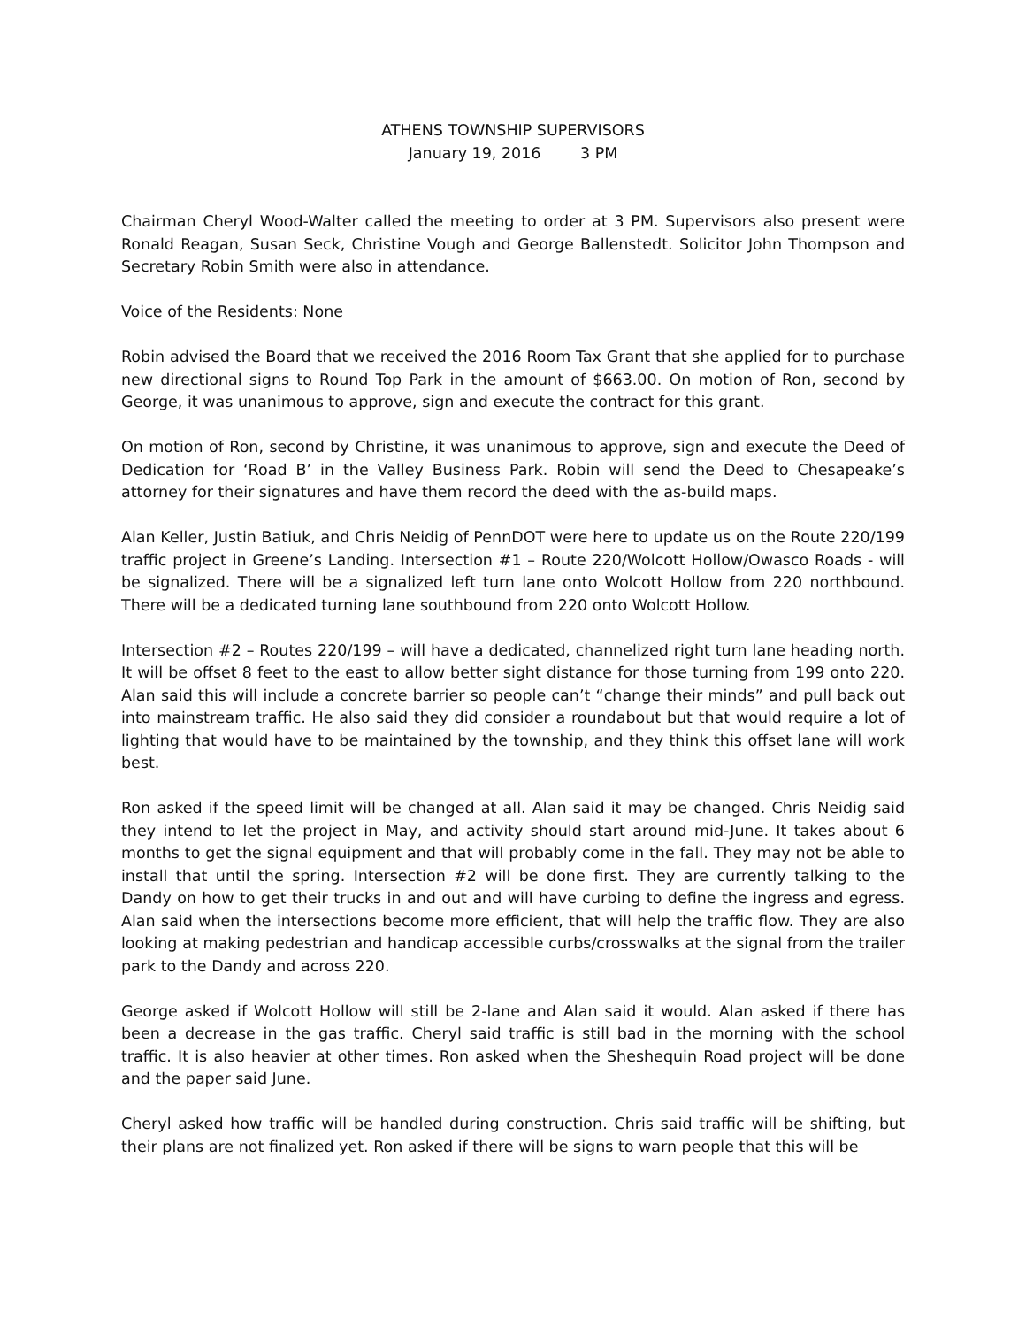ATHENS TOWNSHIP SUPERVISORS
January 19, 2016 3 PM
Chairman Cheryl Wood-Walter called the meeting to order at 3 PM. Supervisors also present were Ronald Reagan, Susan Seck, Christine Vough and George Ballenstedt. Solicitor John Thompson and Secretary Robin Smith were also in attendance.
Voice of the Residents: None
Robin advised the Board that we received the 2016 Room Tax Grant that she applied for to purchase new directional signs to Round Top Park in the amount of $663.00. On motion of Ron, second by George, it was unanimous to approve, sign and execute the contract for this grant.
On motion of Ron, second by Christine, it was unanimous to approve, sign and execute the Deed of Dedication for ‘Road B’ in the Valley Business Park. Robin will send the Deed to Chesapeake’s attorney for their signatures and have them record the deed with the as-build maps.
Alan Keller, Justin Batiuk, and Chris Neidig of PennDOT were here to update us on the Route 220/199 traffic project in Greene’s Landing. Intersection #1 – Route 220/Wolcott Hollow/Owasco Roads - will be signalized. There will be a signalized left turn lane onto Wolcott Hollow from 220 northbound. There will be a dedicated turning lane southbound from 220 onto Wolcott Hollow.
Intersection #2 – Routes 220/199 – will have a dedicated, channelized right turn lane heading north. It will be offset 8 feet to the east to allow better sight distance for those turning from 199 onto 220. Alan said this will include a concrete barrier so people can’t “change their minds” and pull back out into mainstream traffic. He also said they did consider a roundabout but that would require a lot of lighting that would have to be maintained by the township, and they think this offset lane will work best.
Ron asked if the speed limit will be changed at all. Alan said it may be changed. Chris Neidig said they intend to let the project in May, and activity should start around mid-June. It takes about 6 months to get the signal equipment and that will probably come in the fall. They may not be able to install that until the spring. Intersection #2 will be done first. They are currently talking to the Dandy on how to get their trucks in and out and will have curbing to define the ingress and egress. Alan said when the intersections become more efficient, that will help the traffic flow. They are also looking at making pedestrian and handicap accessible curbs/crosswalks at the signal from the trailer park to the Dandy and across 220.
George asked if Wolcott Hollow will still be 2-lane and Alan said it would. Alan asked if there has been a decrease in the gas traffic. Cheryl said traffic is still bad in the morning with the school traffic. It is also heavier at other times. Ron asked when the Sheshequin Road project will be done and the paper said June.
Cheryl asked how traffic will be handled during construction. Chris said traffic will be shifting, but their plans are not finalized yet. Ron asked if there will be signs to warn people that this will be